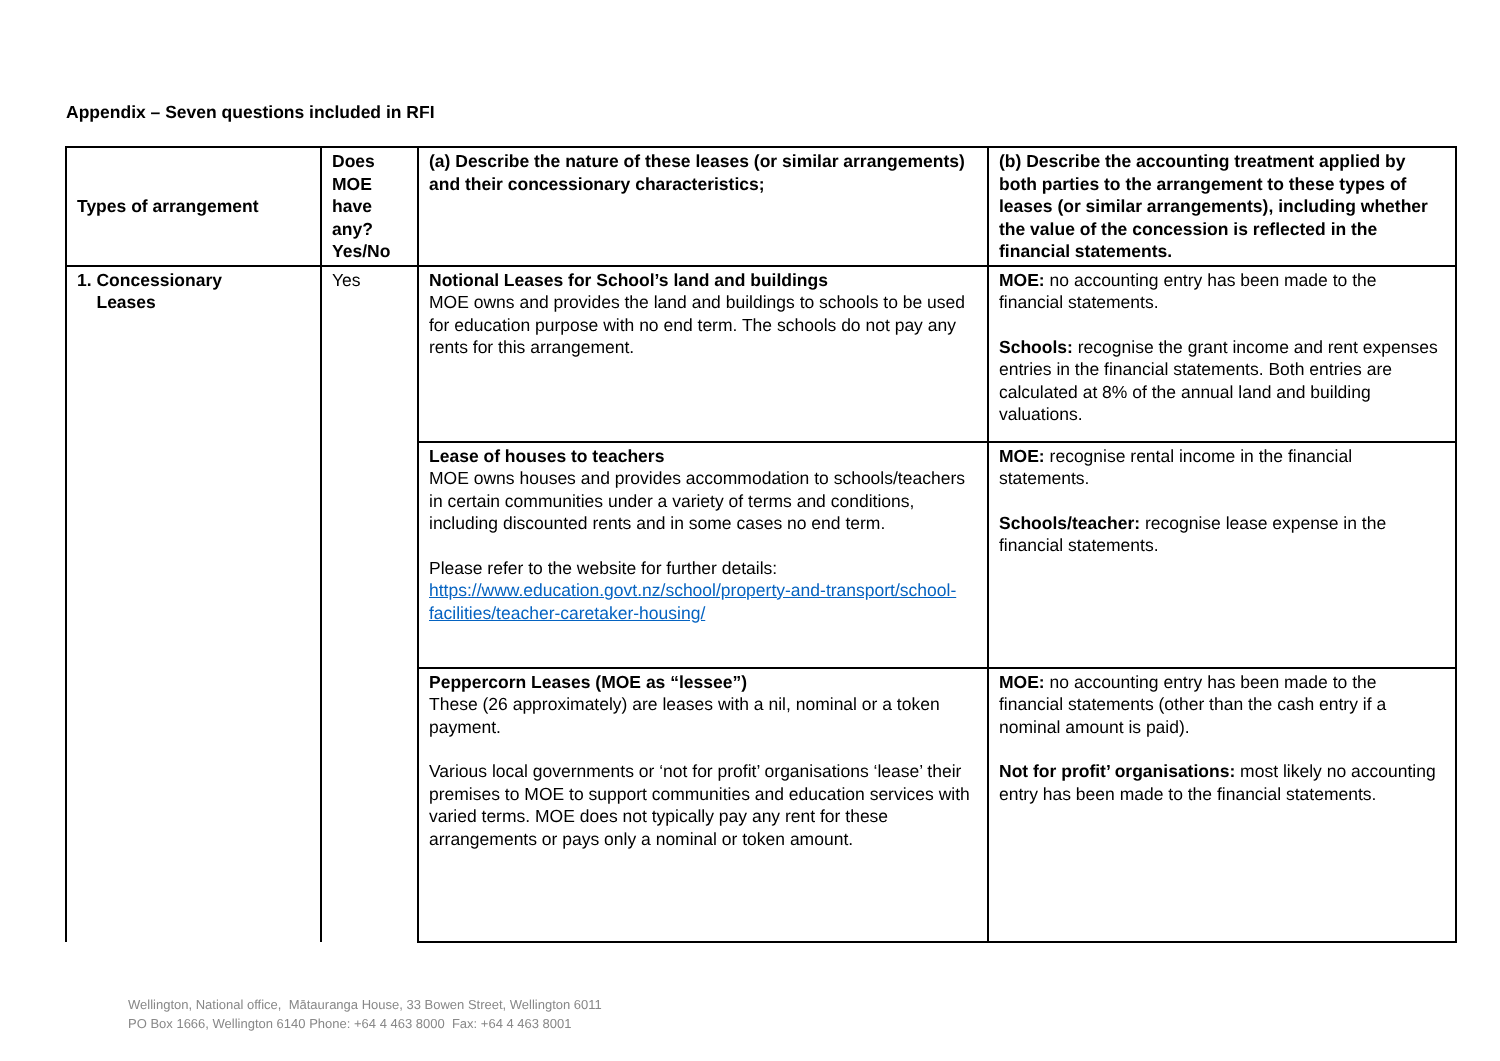Appendix – Seven questions included in RFI
| Types of arrangement | Does MOE have any? Yes/No | (a) Describe the nature of these leases (or similar arrangements) and their concessionary characteristics; | (b) Describe the accounting treatment applied by both parties to the arrangement to these types of leases (or similar arrangements), including whether the value of the concession is reflected in the financial statements. |
| --- | --- | --- | --- |
| 1. Concessionary Leases | Yes | Notional Leases for School’s land and buildings MOE owns and provides the land and buildings to schools to be used for education purpose with no end term. The schools do not pay any rents for this arrangement. | MOE: no accounting entry has been made to the financial statements. Schools: recognise the grant income and rent expenses entries in the financial statements. Both entries are calculated at 8% of the annual land and building valuations. |
| | | Lease of houses to teachers MOE owns houses and provides accommodation to schools/teachers in certain communities under a variety of terms and conditions, including discounted rents and in some cases no end term. Please refer to the website for further details: https://www.education.govt.nz/school/property-and-transport/school-facilities/teacher-caretaker-housing/ | MOE: recognise rental income in the financial statements. Schools/teacher: recognise lease expense in the financial statements. |
| | | Peppercorn Leases (MOE as “lessee”) These (26 approximately) are leases with a nil, nominal or a token payment. Various local governments or ‘not for profit’ organisations ‘lease’ their premises to MOE to support communities and education services with varied terms. MOE does not typically pay any rent for these arrangements or pays only a nominal or token amount. | MOE: no accounting entry has been made to the financial statements (other than the cash entry if a nominal amount is paid). Not for profit’ organisations: most likely no accounting entry has been made to the financial statements. |
Wellington, National office, Mātauranga House, 33 Bowen Street, Wellington 6011
PO Box 1666, Wellington 6140 Phone: +64 4 463 8000 Fax: +64 4 463 8001